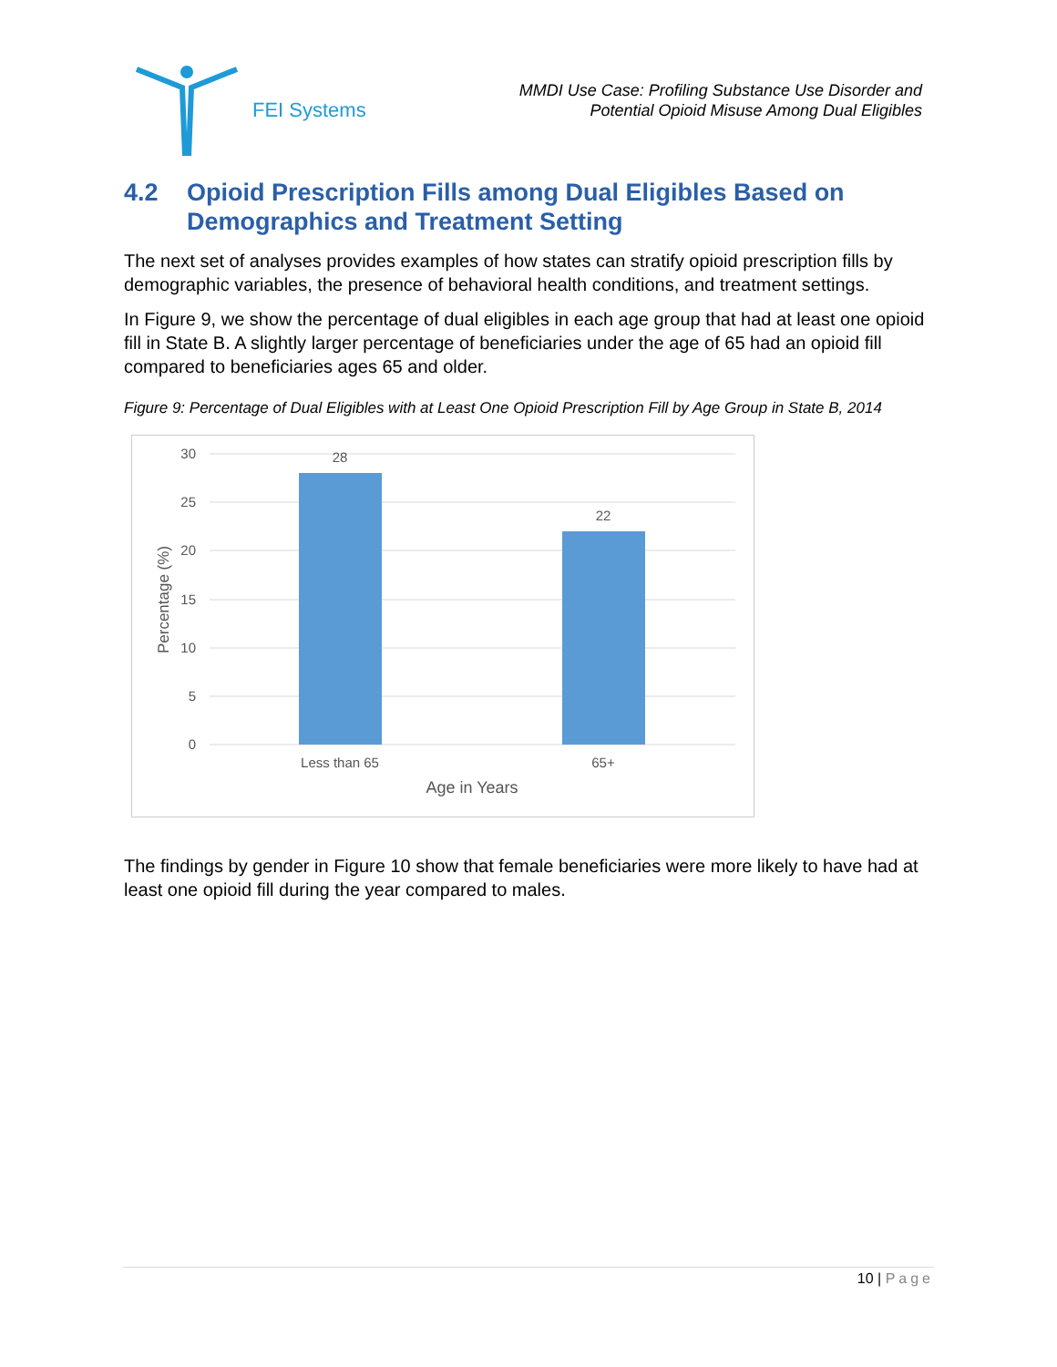FEI Systems
MMDI Use Case: Profiling Substance Use Disorder and
Potential Opioid Misuse Among Dual Eligibles
4.2 Opioid Prescription Fills among Dual Eligibles Based on Demographics and Treatment Setting
The next set of analyses provides examples of how states can stratify opioid prescription fills by demographic variables, the presence of behavioral health conditions, and treatment settings.
In Figure 9, we show the percentage of dual eligibles in each age group that had at least one opioid fill in State B. A slightly larger percentage of beneficiaries under the age of 65 had an opioid fill compared to beneficiaries ages 65 and older.
Figure 9: Percentage of Dual Eligibles with at Least One Opioid Prescription Fill by Age Group in State B, 2014
30
25
20
15
10
5
0
28
22
Less than 65
65+
Age in Years
Percentage (%)
The findings by gender in Figure 10 show that female beneficiaries were more likely to have had at least one opioid fill during the year compared to males.
10 | Page